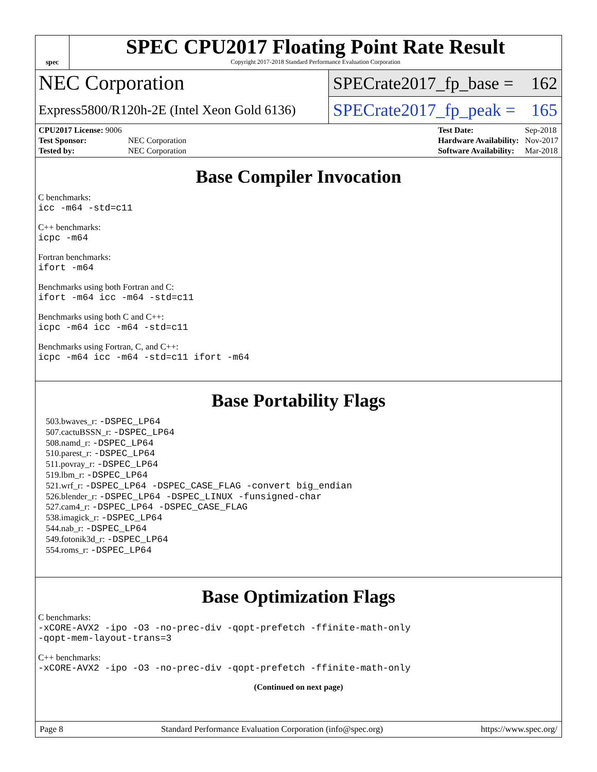spec
SPEC CPU2017 Floating Point Rate Result
Copyright 2017-2018 Standard Performance Evaluation Corporation
NEC Corporation
Express5800/R120h-2E (Intel Xeon Gold 6136)
SPECrate2017_fp_base = 162
SPECrate2017_fp_peak = 165
| CPU2017 License: 9006 | |
| Test Sponsor: | NEC Corporation |
| Tested by: | NEC Corporation |
| Test Date: | Sep-2018 |
| Hardware Availability: | Nov-2017 |
| Software Availability: | Mar-2018 |
Base Compiler Invocation
C benchmarks:
icc -m64 -std=c11
C++ benchmarks:
icpc -m64
Fortran benchmarks:
ifort -m64
Benchmarks using both Fortran and C:
ifort -m64 icc -m64 -std=c11
Benchmarks using both C and C++:
icpc -m64 icc -m64 -std=c11
Benchmarks using Fortran, C, and C++:
icpc -m64 icc -m64 -std=c11 ifort -m64
Base Portability Flags
503.bwaves_r: -DSPEC_LP64
507.cactuBSSN_r: -DSPEC_LP64
508.namd_r: -DSPEC_LP64
510.parest_r: -DSPEC_LP64
511.povray_r: -DSPEC_LP64
519.lbm_r: -DSPEC_LP64
521.wrf_r: -DSPEC_LP64 -DSPEC_CASE_FLAG -convert big_endian
526.blender_r: -DSPEC_LP64 -DSPEC_LINUX -funsigned-char
527.cam4_r: -DSPEC_LP64 -DSPEC_CASE_FLAG
538.imagick_r: -DSPEC_LP64
544.nab_r: -DSPEC_LP64
549.fotonik3d_r: -DSPEC_LP64
554.roms_r: -DSPEC_LP64
Base Optimization Flags
C benchmarks:
-xCORE-AVX2 -ipo -O3 -no-prec-div -qopt-prefetch -ffinite-math-only
-qopt-mem-layout-trans=3
C++ benchmarks:
-xCORE-AVX2 -ipo -O3 -no-prec-div -qopt-prefetch -ffinite-math-only
(Continued on next page)
Page 8 Standard Performance Evaluation Corporation (info@spec.org) https://www.spec.org/